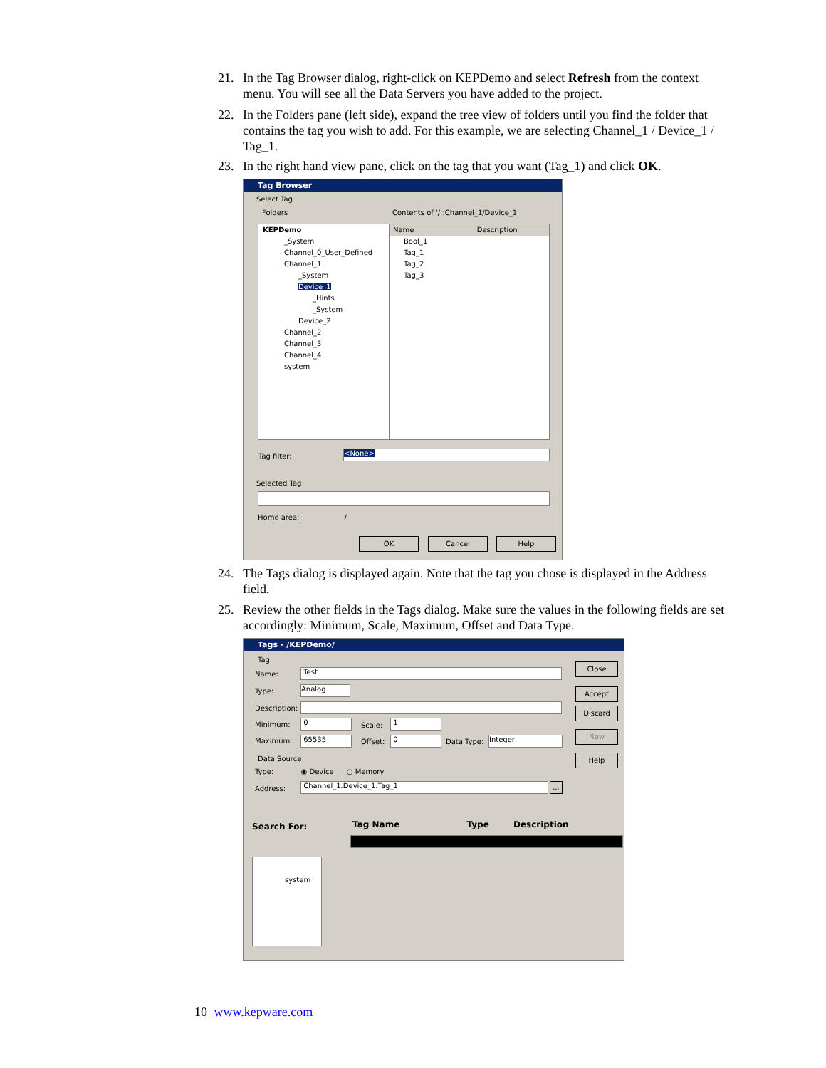21. In the Tag Browser dialog, right-click on KEPDemo and select Refresh from the context menu. You will see all the Data Servers you have added to the project.
22. In the Folders pane (left side), expand the tree view of folders until you find the folder that contains the tag you wish to add. For this example, we are selecting Channel_1 / Device_1 / Tag_1.
23. In the right hand view pane, click on the tag that you want (Tag_1) and click OK.
Tag Browser
Select Tag
Folders
Contents of '/::Channel_1/Device_1'
KEPDemo
_System
Channel_0_User_Defined
Channel_1
_System
Device_1
_Hints
_System
Device_2
Channel_2
Channel_3
Channel_4
system
Name Description
Bool_1
Tag_1
Tag_2
Tag_3
Tag filter: <None>
Selected Tag
Home area: /
OK Cancel Help
24. The Tags dialog is displayed again. Note that the tag you chose is displayed in the Address field.
25. Review the other fields in the Tags dialog. Make sure the values in the following fields are set accordingly: Minimum, Scale, Maximum, Offset and Data Type.
Tags - /KEPDemo/
Tag
Name: Test
Type: Analog
Description:
Minimum: 0 Scale: 1
Maximum: 65535 Offset: 0 Data Type: Integer
Data Source
Type: ◉ Device ○ Memory
Address: Channel_1.Device_1.Tag_1
...
Close
Accept
Discard
New
Help
Search For: Tag Name Type Description
system
10 www.kepware.com